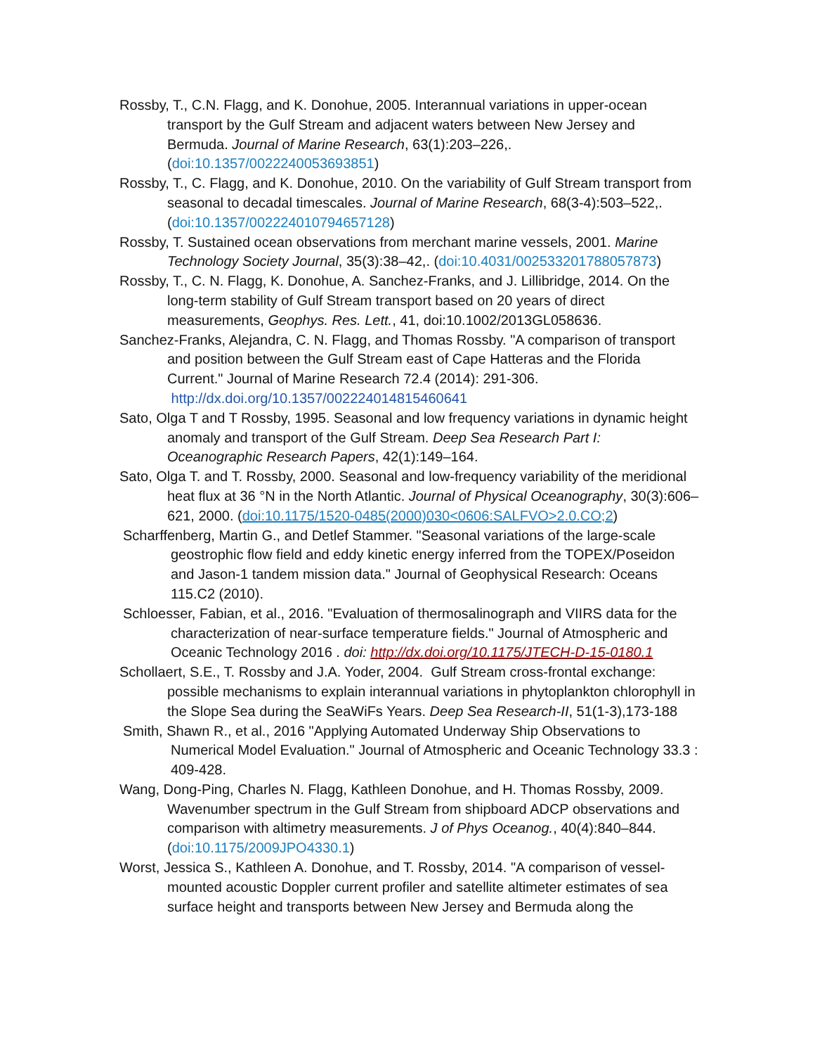Rossby, T., C.N. Flagg, and K. Donohue, 2005. Interannual variations in upper-ocean transport by the Gulf Stream and adjacent waters between New Jersey and Bermuda. Journal of Marine Research, 63(1):203–226,. (doi:10.1357/0022240053693851)
Rossby, T., C. Flagg, and K. Donohue, 2010. On the variability of Gulf Stream transport from seasonal to decadal timescales. Journal of Marine Research, 68(3-4):503–522,. (doi:10.1357/002224010794657128)
Rossby, T. Sustained ocean observations from merchant marine vessels, 2001. Marine Technology Society Journal, 35(3):38–42,. (doi:10.4031/002533201788057873)
Rossby, T., C. N. Flagg, K. Donohue, A. Sanchez-Franks, and J. Lillibridge, 2014. On the long-term stability of Gulf Stream transport based on 20 years of direct measurements, Geophys. Res. Lett., 41, doi:10.1002/2013GL058636.
Sanchez-Franks, Alejandra, C. N. Flagg, and Thomas Rossby. "A comparison of transport and position between the Gulf Stream east of Cape Hatteras and the Florida Current." Journal of Marine Research 72.4 (2014): 291-306. http://dx.doi.org/10.1357/002224014815460641
Sato, Olga T and T Rossby, 1995. Seasonal and low frequency variations in dynamic height anomaly and transport of the Gulf Stream. Deep Sea Research Part I: Oceanographic Research Papers, 42(1):149–164.
Sato, Olga T. and T. Rossby, 2000. Seasonal and low-frequency variability of the meridional heat flux at 36 °N in the North Atlantic. Journal of Physical Oceanography, 30(3):606–621, 2000. (doi:10.1175/1520-0485(2000)030<0606:SALFVO>2.0.CO;2)
Scharffenberg, Martin G., and Detlef Stammer. "Seasonal variations of the large-scale geostrophic flow field and eddy kinetic energy inferred from the TOPEX/Poseidon and Jason-1 tandem mission data." Journal of Geophysical Research: Oceans 115.C2 (2010).
Schloesser, Fabian, et al., 2016. "Evaluation of thermosalinograph and VIIRS data for the characterization of near-surface temperature fields." Journal of Atmospheric and Oceanic Technology 2016 . doi: http://dx.doi.org/10.1175/JTECH-D-15-0180.1
Schollaert, S.E., T. Rossby and J.A. Yoder, 2004. Gulf Stream cross-frontal exchange: possible mechanisms to explain interannual variations in phytoplankton chlorophyll in the Slope Sea during the SeaWiFs Years. Deep Sea Research-II, 51(1-3),173-188
Smith, Shawn R., et al., 2016 "Applying Automated Underway Ship Observations to Numerical Model Evaluation." Journal of Atmospheric and Oceanic Technology 33.3 : 409-428.
Wang, Dong-Ping, Charles N. Flagg, Kathleen Donohue, and H. Thomas Rossby, 2009. Wavenumber spectrum in the Gulf Stream from shipboard ADCP observations and comparison with altimetry measurements. J of Phys Oceanog., 40(4):840–844. (doi:10.1175/2009JPO4330.1)
Worst, Jessica S., Kathleen A. Donohue, and T. Rossby, 2014. "A comparison of vessel-mounted acoustic Doppler current profiler and satellite altimeter estimates of sea surface height and transports between New Jersey and Bermuda along the